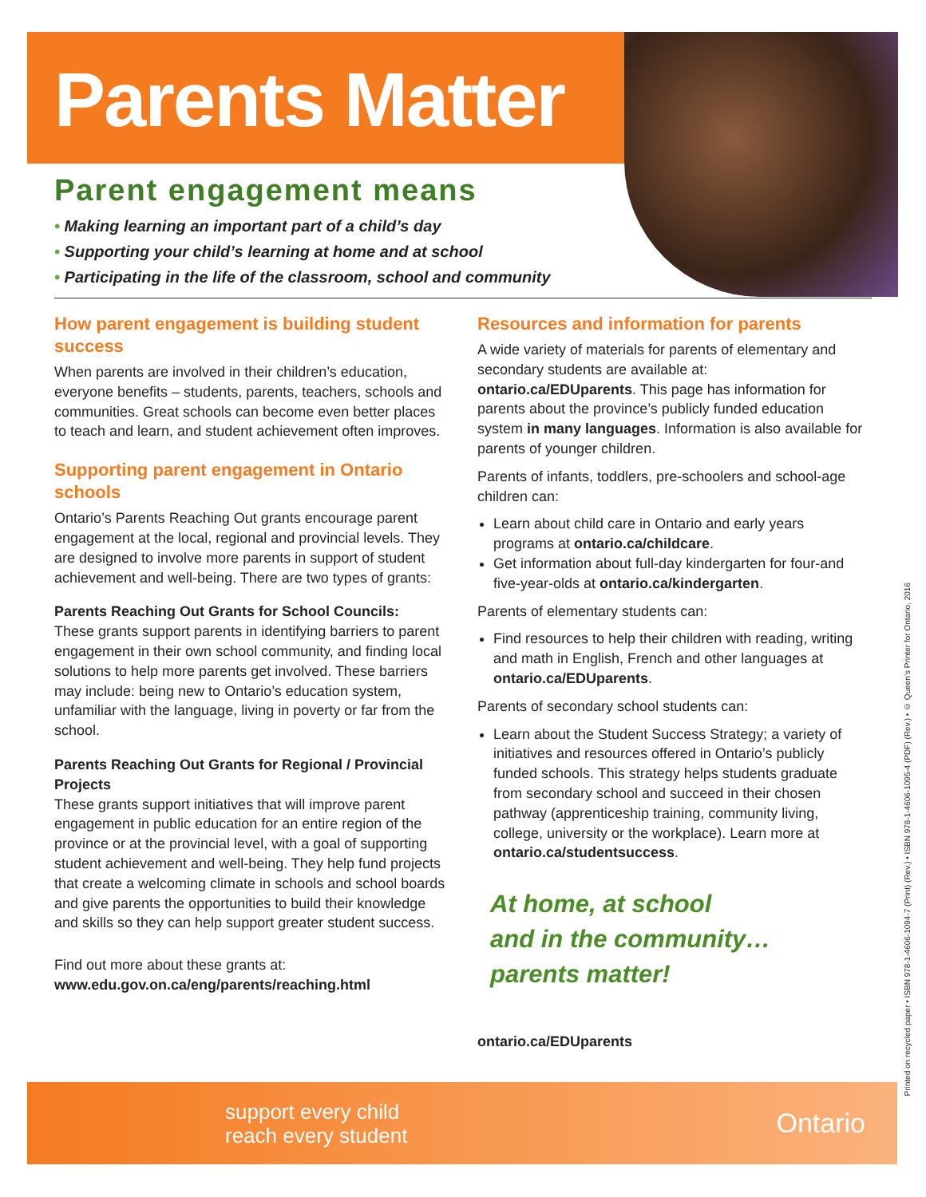Parents Matter
Parent engagement means
• Making learning an important part of a child’s day
• Supporting your child’s learning at home and at school
• Participating in the life of the classroom, school and community
How parent engagement is building student success
When parents are involved in their children’s education, everyone benefits – students, parents, teachers, schools and communities. Great schools can become even better places to teach and learn, and student achievement often improves.
Supporting parent engagement in Ontario schools
Ontario’s Parents Reaching Out grants encourage parent engagement at the local, regional and provincial levels. They are designed to involve more parents in support of student achievement and well-being. There are two types of grants:
Parents Reaching Out Grants for School Councils:
These grants support parents in identifying barriers to parent engagement in their own school community, and finding local solutions to help more parents get involved. These barriers may include: being new to Ontario’s education system, unfamiliar with the language, living in poverty or far from the school.
Parents Reaching Out Grants for Regional / Provincial Projects
These grants support initiatives that will improve parent engagement in public education for an entire region of the province or at the provincial level, with a goal of supporting student achievement and well-being. They help fund projects that create a welcoming climate in schools and school boards and give parents the opportunities to build their knowledge and skills so they can help support greater student success.
Find out more about these grants at:
www.edu.gov.on.ca/eng/parents/reaching.html
Resources and information for parents
A wide variety of materials for parents of elementary and secondary students are available at: ontario.ca/EDUparents. This page has information for parents about the province’s publicly funded education system in many languages. Information is also available for parents of younger children.
Parents of infants, toddlers, pre-schoolers and school-age children can:
Learn about child care in Ontario and early years programs at ontario.ca/childcare.
Get information about full-day kindergarten for four-and five-year-olds at ontario.ca/kindergarten.
Parents of elementary students can:
Find resources to help their children with reading, writing and math in English, French and other languages at ontario.ca/EDUparents.
Parents of secondary school students can:
Learn about the Student Success Strategy; a variety of initiatives and resources offered in Ontario’s publicly funded schools. This strategy helps students graduate from secondary school and succeed in their chosen pathway (apprenticeship training, community living, college, university or the workplace). Learn more at ontario.ca/studentsuccess.
At home, at school
and in the community…
parents matter!
ontario.ca/EDUparents
Printed on recycled paper • ISBN 978-1-4606-1094-7 (Print) (Rev.) • ISBN 978-1-4606-1095-4 (PDF) (Rev.) • © Queen’s Printer for Ontario, 2016
support every child
reach every student
Ontario